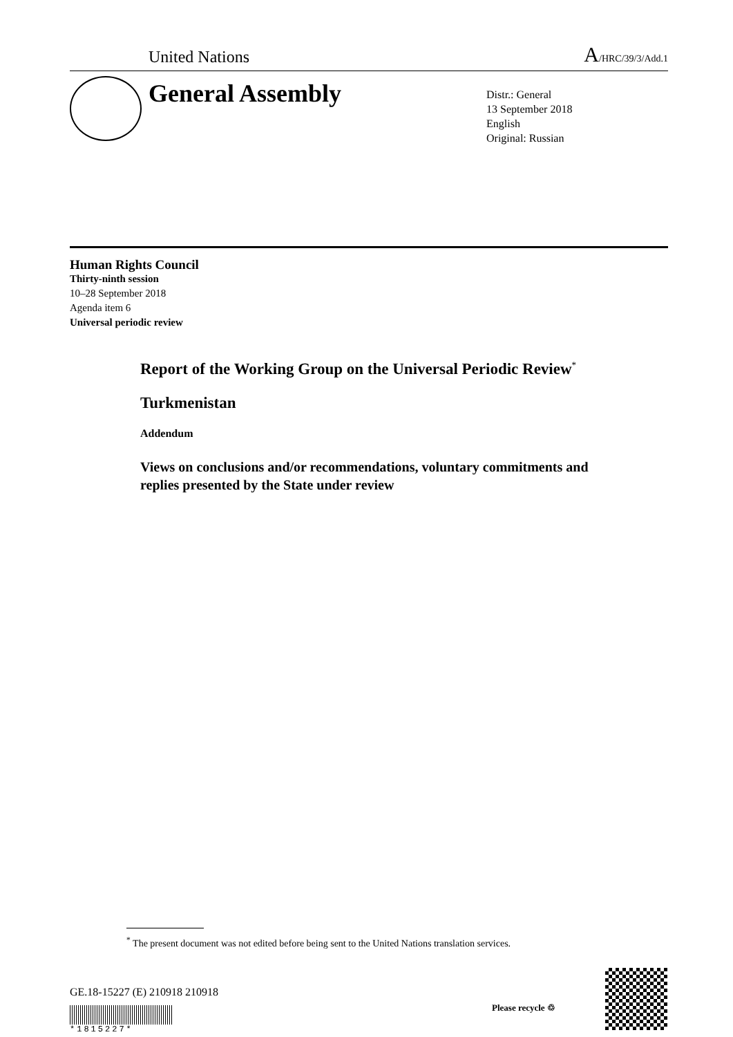United Nations A/HRC/39/3/Add.1
General Assembly
Distr.: General
13 September 2018
English
Original: Russian
Human Rights Council
Thirty-ninth session
10–28 September 2018
Agenda item 6
Universal periodic review
Report of the Working Group on the Universal Periodic Review<sup>*</sup>
Turkmenistan
Addendum
Views on conclusions and/or recommendations, voluntary commitments and replies presented by the State under review
<sup>*</sup> The present document was not edited before being sent to the United Nations translation services.
GE.18-15227 (E) 210918 210918
*1815227*
Please recycle ♲